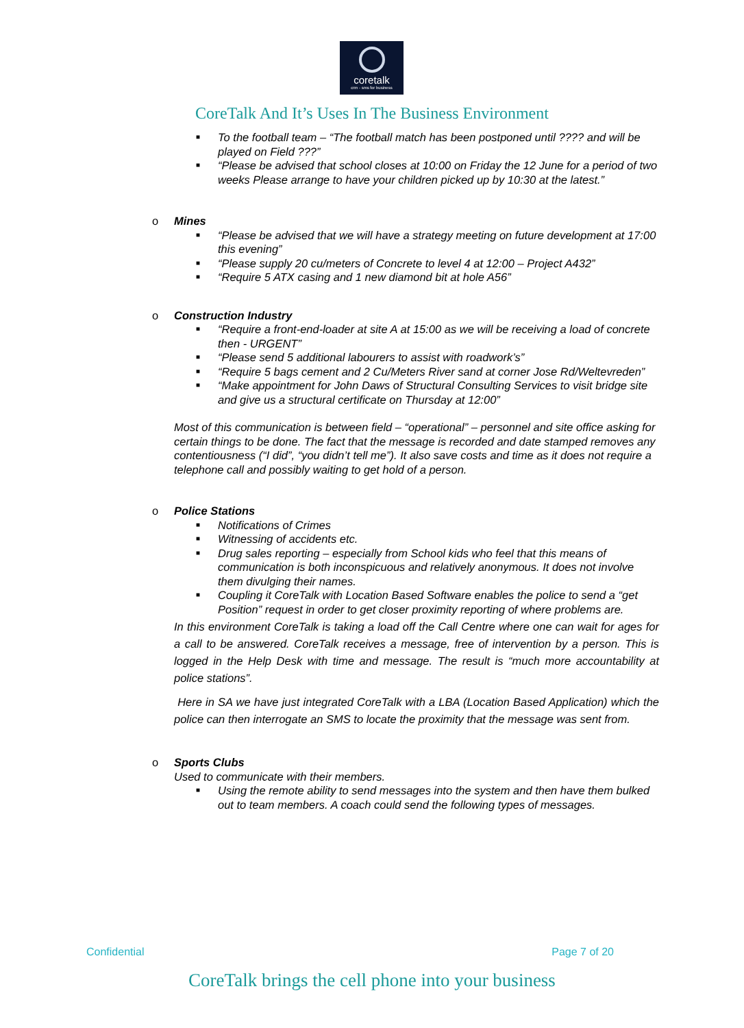coretalk
crm - sms for business
CoreTalk And It’s Uses In The Business Environment
■ To the football team – “The football match has been postponed until ???? and will be played on Field ???”
■ “Please be advised that school closes at 10:00 on Friday the 12 June for a period of two weeks Please arrange to have your children picked up by 10:30 at the latest.”
o Mines
■ “Please be advised that we will have a strategy meeting on future development at 17:00 this evening”
■ “Please supply 20 cu/meters of Concrete to level 4 at 12:00 – Project A432”
■ “Require 5 ATX casing and 1 new diamond bit at hole A56”
o Construction Industry
■ “Require a front-end-loader at site A at 15:00 as we will be receiving a load of concrete then - URGENT”
■ “Please send 5 additional labourers to assist with roadwork’s”
■ “Require 5 bags cement and 2 Cu/Meters River sand at corner Jose Rd/Weltevreden”
■ “Make appointment for John Daws of Structural Consulting Services to visit bridge site and give us a structural certificate on Thursday at 12:00”
Most of this communication is between field – “operational” – personnel and site office asking for certain things to be done. The fact that the message is recorded and date stamped removes any contentiousness (“I did”, “you didn’t tell me”). It also save costs and time as it does not require a telephone call and possibly waiting to get hold of a person.
o Police Stations
■ Notifications of Crimes
■ Witnessing of accidents etc.
■ Drug sales reporting – especially from School kids who feel that this means of communication is both inconspicuous and relatively anonymous. It does not involve them divulging their names.
■ Coupling it CoreTalk with Location Based Software enables the police to send a “get Position” request in order to get closer proximity reporting of where problems are.
In this environment CoreTalk is taking a load off the Call Centre where one can wait for ages for a call to be answered. CoreTalk receives a message, free of intervention by a person. This is logged in the Help Desk with time and message. The result is “much more accountability at police stations”.
Here in SA we have just integrated CoreTalk with a LBA (Location Based Application) which the police can then interrogate an SMS to locate the proximity that the message was sent from.
o Sports Clubs
Used to communicate with their members.
■ Using the remote ability to send messages into the system and then have them bulked out to team members. A coach could send the following types of messages.
Confidential Page 7 of 20
CoreTalk brings the cell phone into your business